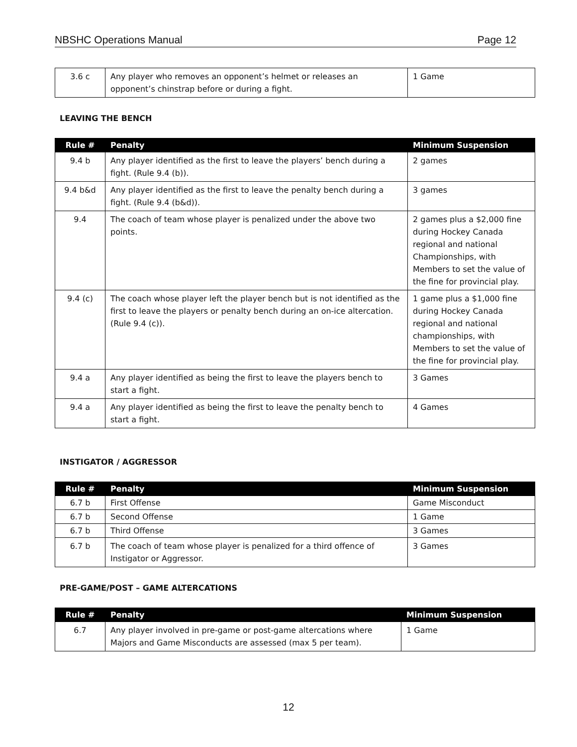NBSHC Operations Manual Page 12
| 3.6 c | Any player who removes an opponent’s helmet or releases an opponent’s chinstrap before or during a fight. | 1 Game |
LEAVING THE BENCH
| Rule # | Penalty | Minimum Suspension |
| --- | --- | --- |
| 9.4 b | Any player identified as the first to leave the players’ bench during a fight. (Rule 9.4 (b)). | 2 games |
| 9.4 b&d | Any player identified as the first to leave the penalty bench during a fight. (Rule 9.4 (b&d)). | 3 games |
| 9.4 | The coach of team whose player is penalized under the above two points. | 2 games plus a $2,000 fine during Hockey Canada regional and national Championships, with Members to set the value of the fine for provincial play. |
| 9.4 (c) | The coach whose player left the player bench but is not identified as the first to leave the players or penalty bench during an on-ice altercation. (Rule 9.4 (c)). | 1 game plus a $1,000 fine during Hockey Canada regional and national championships, with Members to set the value of the fine for provincial play. |
| 9.4 a | Any player identified as being the first to leave the players bench to start a fight. | 3 Games |
| 9.4 a | Any player identified as being the first to leave the penalty bench to start a fight. | 4 Games |
INSTIGATOR / AGGRESSOR
| Rule # | Penalty | Minimum Suspension |
| --- | --- | --- |
| 6.7 b | First Offense | Game Misconduct |
| 6.7 b | Second Offense | 1 Game |
| 6.7 b | Third Offense | 3 Games |
| 6.7 b | The coach of team whose player is penalized for a third offence of Instigator or Aggressor. | 3 Games |
PRE-GAME/POST – GAME ALTERCATIONS
| Rule # | Penalty | Minimum Suspension |
| --- | --- | --- |
| 6.7 | Any player involved in pre-game or post-game altercations where Majors and Game Misconducts are assessed (max 5 per team). | 1 Game |
12